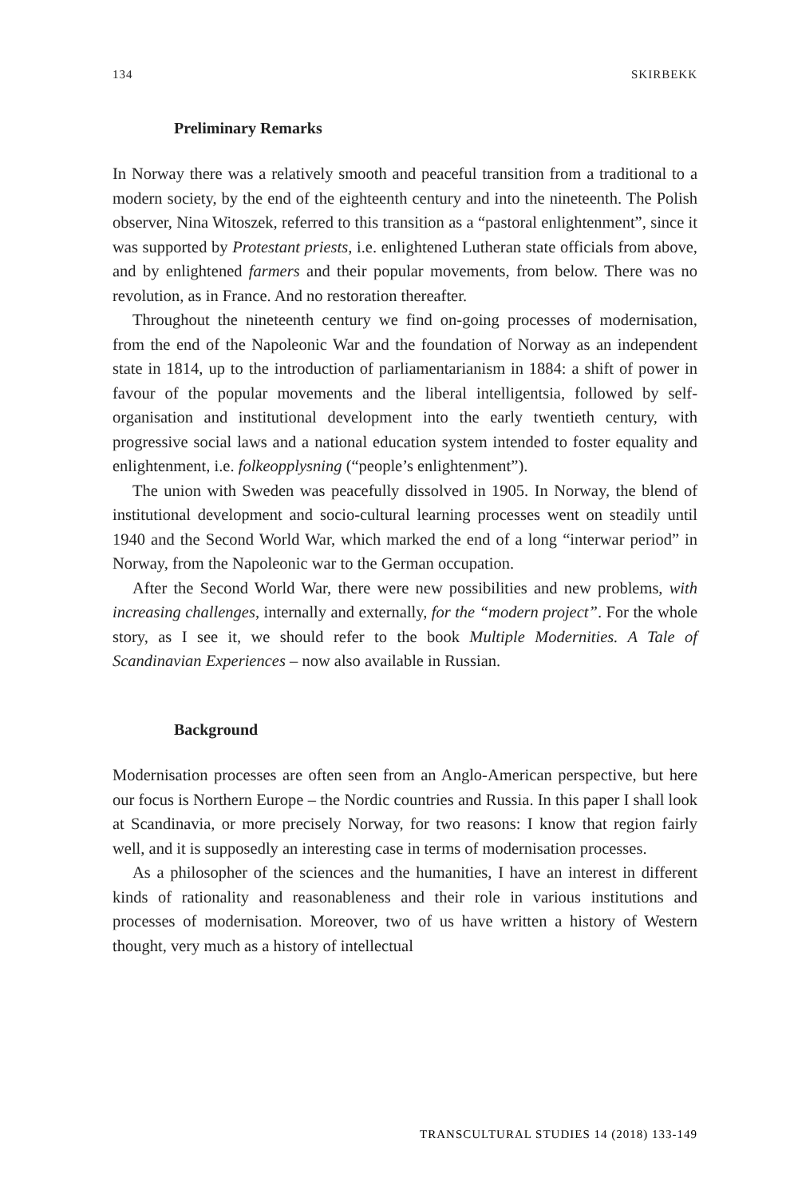134 SKIRBEKK
Preliminary Remarks
In Norway there was a relatively smooth and peaceful transition from a traditional to a modern society, by the end of the eighteenth century and into the nineteenth. The Polish observer, Nina Witoszek, referred to this transition as a “pastoral enlightenment”, since it was supported by Protestant priests, i.e. enlightened Lutheran state officials from above, and by enlightened farmers and their popular movements, from below. There was no revolution, as in France. And no restoration thereafter.
Throughout the nineteenth century we find on-going processes of modernisation, from the end of the Napoleonic War and the foundation of Norway as an independent state in 1814, up to the introduction of parliamentarianism in 1884: a shift of power in favour of the popular movements and the liberal intelligentsia, followed by self-organisation and institutional development into the early twentieth century, with progressive social laws and a national education system intended to foster equality and enlightenment, i.e. folkeopplysning (“people’s enlightenment”).
The union with Sweden was peacefully dissolved in 1905. In Norway, the blend of institutional development and socio-cultural learning processes went on steadily until 1940 and the Second World War, which marked the end of a long “interwar period” in Norway, from the Napoleonic war to the German occupation.
After the Second World War, there were new possibilities and new problems, with increasing challenges, internally and externally, for the “modern project”. For the whole story, as I see it, we should refer to the book Multiple Modernities. A Tale of Scandinavian Experiences – now also available in Russian.
Background
Modernisation processes are often seen from an Anglo-American perspective, but here our focus is Northern Europe – the Nordic countries and Russia. In this paper I shall look at Scandinavia, or more precisely Norway, for two reasons: I know that region fairly well, and it is supposedly an interesting case in terms of modernisation processes.
As a philosopher of the sciences and the humanities, I have an interest in different kinds of rationality and reasonableness and their role in various institutions and processes of modernisation. Moreover, two of us have written a history of Western thought, very much as a history of intellectual
TRANSCULTURAL STUDIES 14 (2018) 133-149